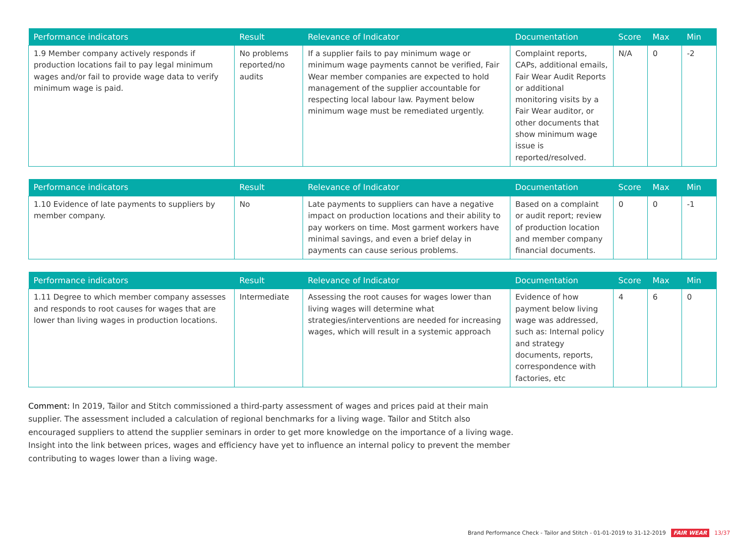| Performance indicators | Result | Relevance of Indicator | Documentation | Score | Max | Min |
| --- | --- | --- | --- | --- | --- | --- |
| 1.9 Member company actively responds if production locations fail to pay legal minimum wages and/or fail to provide wage data to verify minimum wage is paid. | No problems reported/no audits | If a supplier fails to pay minimum wage or minimum wage payments cannot be verified, Fair Wear member companies are expected to hold management of the supplier accountable for respecting local labour law. Payment below minimum wage must be remediated urgently. | Complaint reports, CAPs, additional emails, Fair Wear Audit Reports or additional monitoring visits by a Fair Wear auditor, or other documents that show minimum wage issue is reported/resolved. | N/A | 0 | -2 |
| Performance indicators | Result | Relevance of Indicator | Documentation | Score | Max | Min |
| --- | --- | --- | --- | --- | --- | --- |
| 1.10 Evidence of late payments to suppliers by member company. | No | Late payments to suppliers can have a negative impact on production locations and their ability to pay workers on time. Most garment workers have minimal savings, and even a brief delay in payments can cause serious problems. | Based on a complaint or audit report; review of production location and member company financial documents. | 0 | 0 | -1 |
| Performance indicators | Result | Relevance of Indicator | Documentation | Score | Max | Min |
| --- | --- | --- | --- | --- | --- | --- |
| 1.11 Degree to which member company assesses and responds to root causes for wages that are lower than living wages in production locations. | Intermediate | Assessing the root causes for wages lower than living wages will determine what strategies/interventions are needed for increasing wages, which will result in a systemic approach | Evidence of how payment below living wage was addressed, such as: Internal policy and strategy documents, reports, correspondence with factories, etc | 4 | 6 | 0 |
Comment: In 2019, Tailor and Stitch commissioned a third-party assessment of wages and prices paid at their main supplier. The assessment included a calculation of regional benchmarks for a living wage. Tailor and Stitch also encouraged suppliers to attend the supplier seminars in order to get more knowledge on the importance of a living wage. Insight into the link between prices, wages and efficiency have yet to influence an internal policy to prevent the member contributing to wages lower than a living wage.
Brand Performance Check - Tailor and Stitch - 01-01-2019 to 31-12-2019 FAIR WEAR 13/37